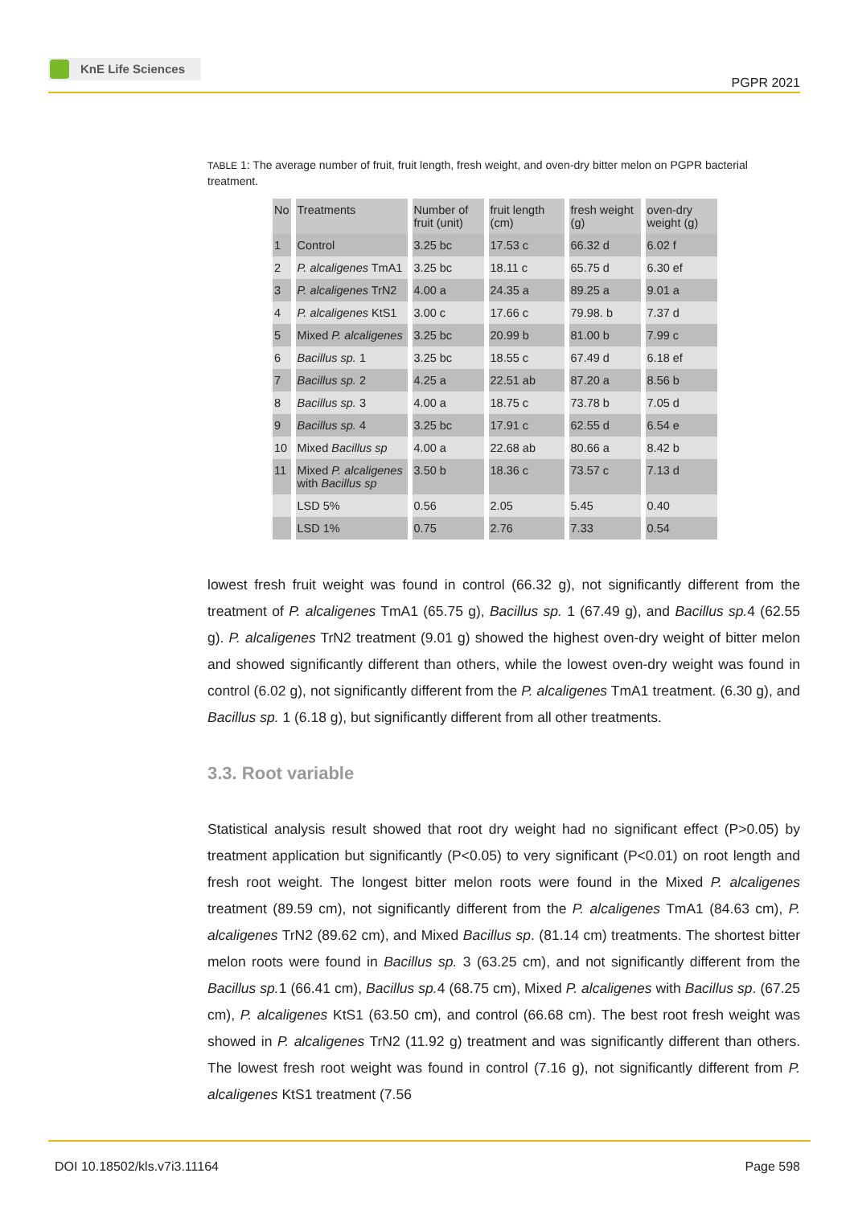KnE Life Sciences
PGPR 2021
TABLE 1: The average number of fruit, fruit length, fresh weight, and oven-dry bitter melon on PGPR bacterial treatment.
| No | Treatments | Number of fruit (unit) | fruit length (cm) | fresh weight (g) | oven-dry weight (g) |
| 1 | Control | 3.25 bc | 17.53 c | 66.32 d | 6.02 f |
| 2 | P. alcaligenes TmA1 | 3.25 bc | 18.11 c | 65.75 d | 6.30 ef |
| 3 | P. alcaligenes TrN2 | 4.00 a | 24.35 a | 89.25 a | 9.01 a |
| 4 | P. alcaligenes KtS1 | 3.00 c | 17.66 c | 79.98. b | 7.37 d |
| 5 | Mixed P. alcaligenes | 3.25 bc | 20.99 b | 81.00 b | 7.99 c |
| 6 | Bacillus sp. 1 | 3.25 bc | 18.55 c | 67.49 d | 6.18 ef |
| 7 | Bacillus sp. 2 | 4.25 a | 22.51 ab | 87.20 a | 8.56 b |
| 8 | Bacillus sp. 3 | 4.00 a | 18.75 c | 73.78 b | 7.05 d |
| 9 | Bacillus sp. 4 | 3.25 bc | 17.91 c | 62.55 d | 6.54 e |
| 10 | Mixed Bacillus sp | 4.00 a | 22.68 ab | 80.66 a | 8.42 b |
| 11 | Mixed P. alcaligenes with Bacillus sp | 3.50 b | 18.36 c | 73.57 c | 7.13 d |
| | LSD 5% | 0.56 | 2.05 | 5.45 | 0.40 |
| | LSD 1% | 0.75 | 2.76 | 7.33 | 0.54 |
lowest fresh fruit weight was found in control (66.32 g), not significantly different from the treatment of P. alcaligenes TmA1 (65.75 g), Bacillus sp. 1 (67.49 g), and Bacillus sp. 4 (62.55 g). P. alcaligenes TrN2 treatment (9.01 g) showed the highest oven-dry weight of bitter melon and showed significantly different than others, while the lowest oven-dry weight was found in control (6.02 g), not significantly different from the P. alcaligenes TmA1 treatment. (6.30 g), and Bacillus sp. 1 (6.18 g), but significantly different from all other treatments.
3.3. Root variable
Statistical analysis result showed that root dry weight had no significant effect (P>0.05) by treatment application but significantly (P<0.05) to very significant (P<0.01) on root length and fresh root weight. The longest bitter melon roots were found in the Mixed P. alcaligenes treatment (89.59 cm), not significantly different from the P. alcaligenes TmA1 (84.63 cm), P. alcaligenes TrN2 (89.62 cm), and Mixed Bacillus sp. (81.14 cm) treatments. The shortest bitter melon roots were found in Bacillus sp. 3 (63.25 cm), and not significantly different from the Bacillus sp. 1 (66.41 cm), Bacillus sp. 4 (68.75 cm), Mixed P. alcaligenes with Bacillus sp. (67.25 cm), P. alcaligenes KtS1 (63.50 cm), and control (66.68 cm). The best root fresh weight was showed in P. alcaligenes TrN2 (11.92 g) treatment and was significantly different than others. The lowest fresh root weight was found in control (7.16 g), not significantly different from P. alcaligenes KtS1 treatment (7.56
DOI 10.18502/kls.v7i3.11164 Page 598